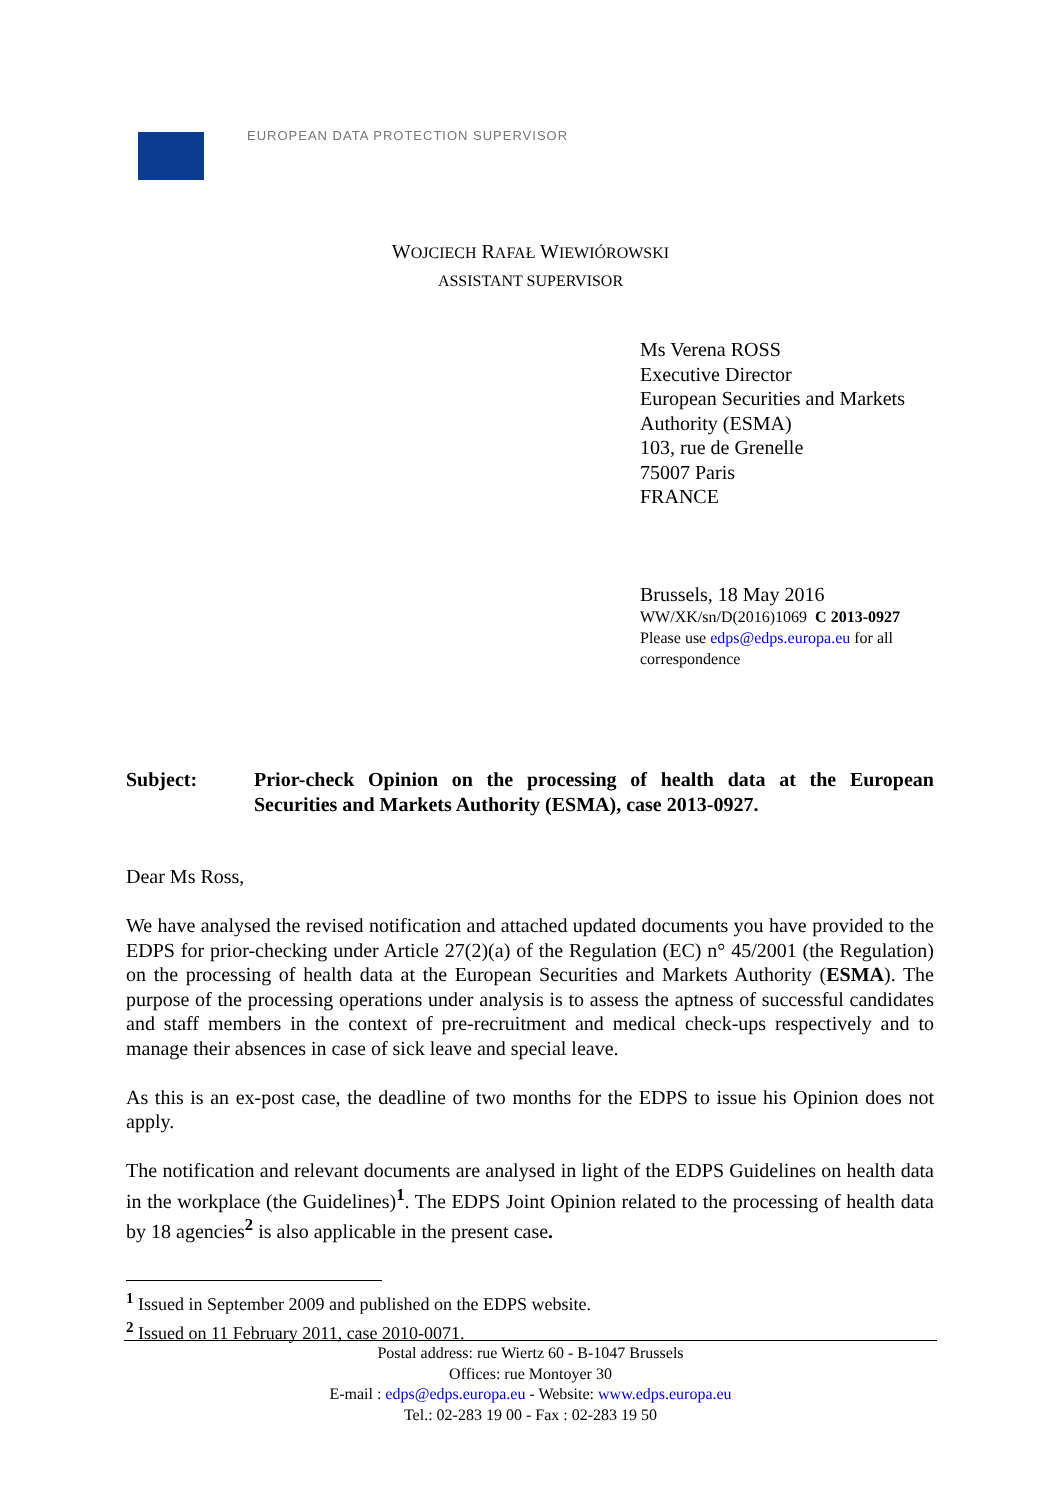EUROPEAN DATA PROTECTION SUPERVISOR
WOJCIECH RAFAŁ WIEWIÓROWSKI
ASSISTANT SUPERVISOR
Ms Verena ROSS
Executive Director
European Securities and Markets
Authority (ESMA)
103, rue de Grenelle
75007 Paris
FRANCE
Brussels, 18 May 2016
WW/XK/sn/D(2016)1069 C 2013-0927
Please use edps@edps.europa.eu for all correspondence
Subject: Prior-check Opinion on the processing of health data at the European Securities and Markets Authority (ESMA), case 2013-0927.
Dear Ms Ross,
We have analysed the revised notification and attached updated documents you have provided to the EDPS for prior-checking under Article 27(2)(a) of the Regulation (EC) n° 45/2001 (the Regulation) on the processing of health data at the European Securities and Markets Authority (ESMA). The purpose of the processing operations under analysis is to assess the aptness of successful candidates and staff members in the context of pre-recruitment and medical check-ups respectively and to manage their absences in case of sick leave and special leave.
As this is an ex-post case, the deadline of two months for the EDPS to issue his Opinion does not apply.
The notification and relevant documents are analysed in light of the EDPS Guidelines on health data in the workplace (the Guidelines)<sup>1</sup>. The EDPS Joint Opinion related to the processing of health data by 18 agencies<sup>2</sup> is also applicable in the present case.
<sup>1</sup> Issued in September 2009 and published on the EDPS website.
<sup>2</sup> Issued on 11 February 2011, case 2010-0071.
Postal address: rue Wiertz 60 - B-1047 Brussels
Offices: rue Montoyer 30
E-mail : edps@edps.europa.eu - Website: www.edps.europa.eu
Tel.: 02-283 19 00 - Fax : 02-283 19 50